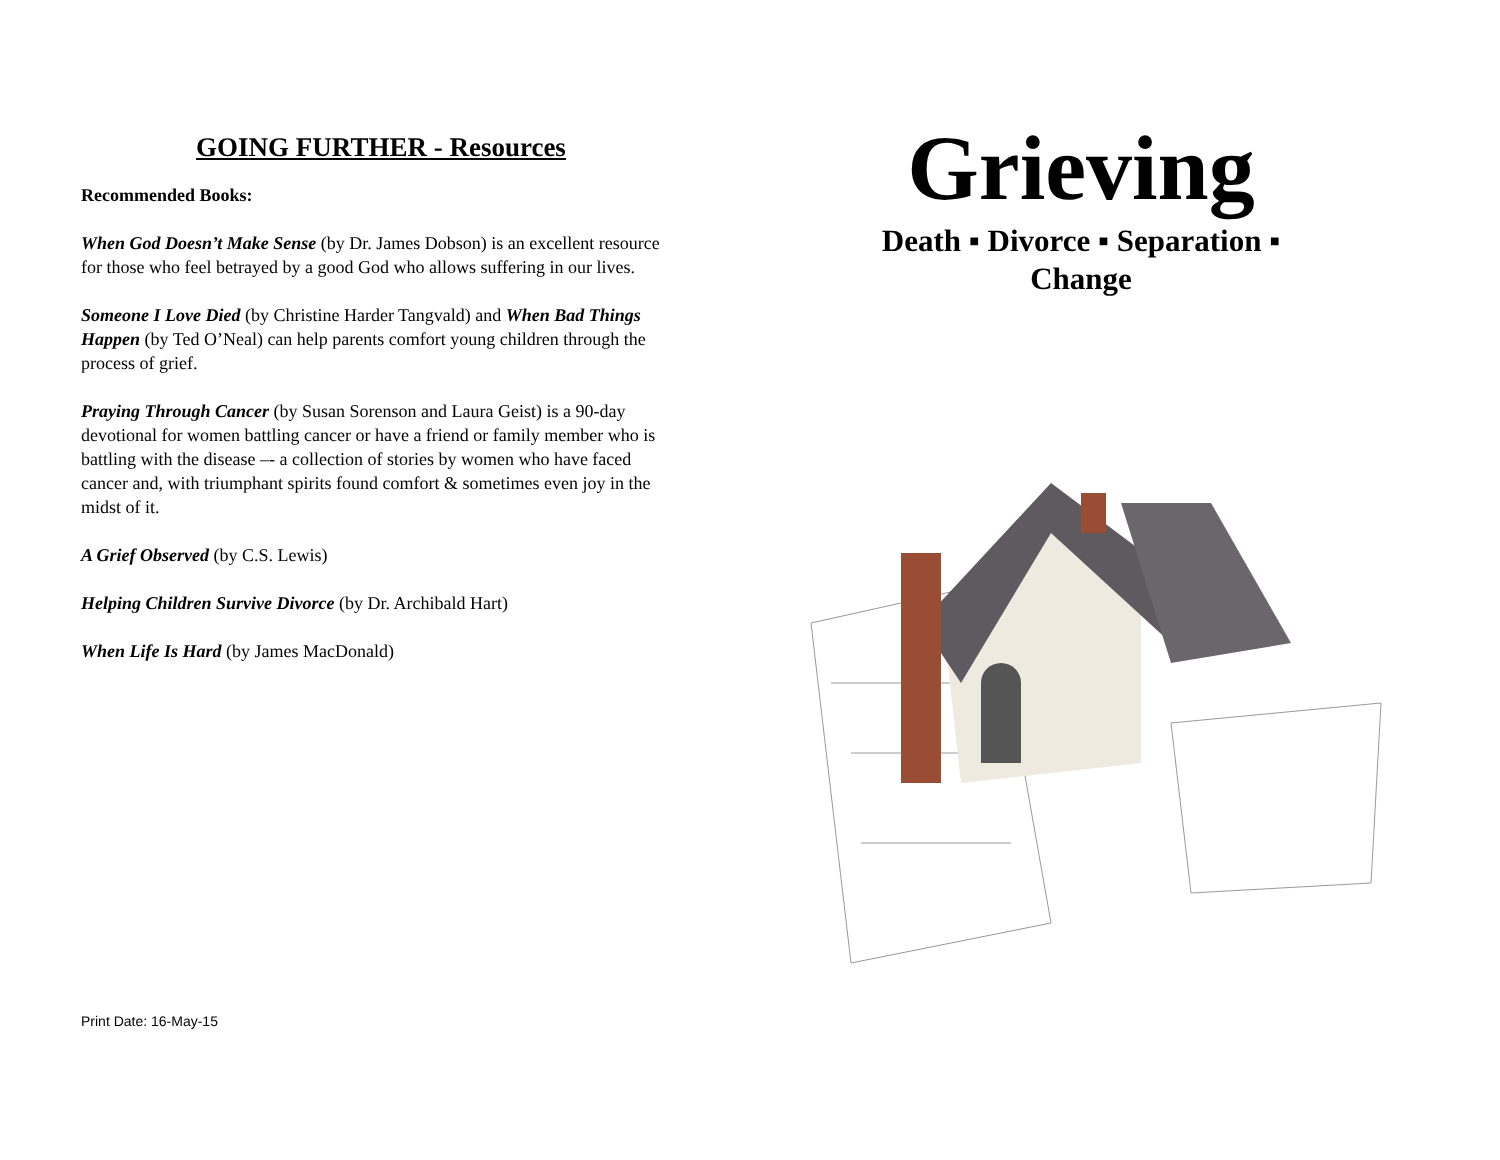GOING FURTHER - Resources
Recommended Books:
When God Doesn’t Make Sense (by Dr. James Dobson) is an excellent resource for those who feel betrayed by a good God who allows suffering in our lives.
Someone I Love Died (by Christine Harder Tangvald) and When Bad Things Happen (by Ted O’Neal) can help parents comfort young children through the process of grief.
Praying Through Cancer (by Susan Sorenson and Laura Geist) is a 90-day devotional for women battling cancer or have a friend or family member who is battling with the disease –- a collection of stories by women who have faced cancer and, with triumphant spirits found comfort & sometimes even joy in the midst of it.
A Grief Observed (by C.S. Lewis)
Helping Children Survive Divorce (by Dr. Archibald Hart)
When Life Is Hard (by James MacDonald)
Grieving
Death ▪ Divorce ▪ Separation ▪
Change
Print Date: 16-May-15